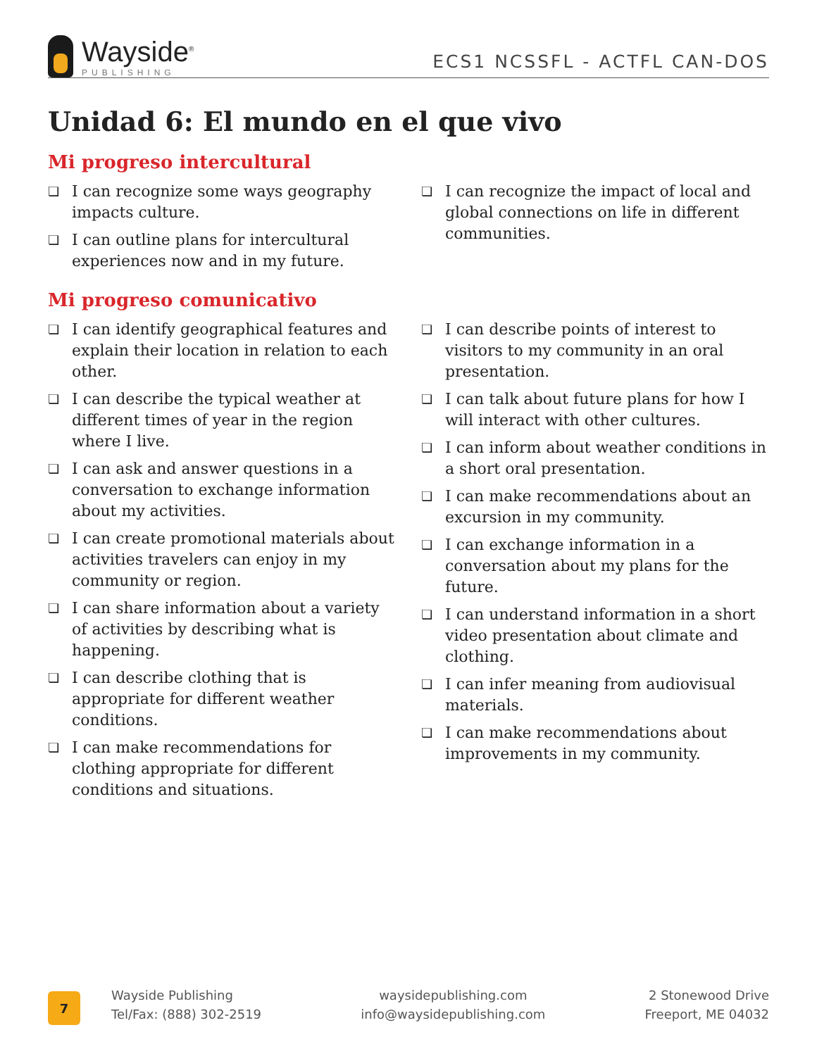Wayside<sup>®</sup>
PUBLISHING
ECS1 NCSSFL - ACTFL CAN-DOS
Unidad 6: El mundo en el que vivo
Mi progreso intercultural
❏ I can recognize some ways geography impacts culture.
❏ I can outline plans for intercultural experiences now and in my future.
❏ I can recognize the impact of local and global connections on life in different communities.
Mi progreso comunicativo
❏ I can identify geographical features and explain their location in relation to each other.
❏ I can describe the typical weather at different times of year in the region where I live.
❏ I can ask and answer questions in a conversation to exchange information about my activities.
❏ I can create promotional materials about activities travelers can enjoy in my community or region.
❏ I can share information about a variety of activities by describing what is happening.
❏ I can describe clothing that is appropriate for different weather conditions.
❏ I can make recommendations for clothing appropriate for different conditions and situations.
❏ I can describe points of interest to visitors to my community in an oral presentation.
❏ I can talk about future plans for how I will interact with other cultures.
❏ I can inform about weather conditions in a short oral presentation.
❏ I can make recommendations about an excursion in my community.
❏ I can exchange information in a conversation about my plans for the future.
❏ I can understand information in a short video presentation about climate and clothing.
❏ I can infer meaning from audiovisual materials.
❏ I can make recommendations about improvements in my community.
7
Wayside Publishing
Tel/Fax: (888) 302-2519
waysidepublishing.com
info@waysidepublishing.com
2 Stonewood Drive
Freeport, ME 04032